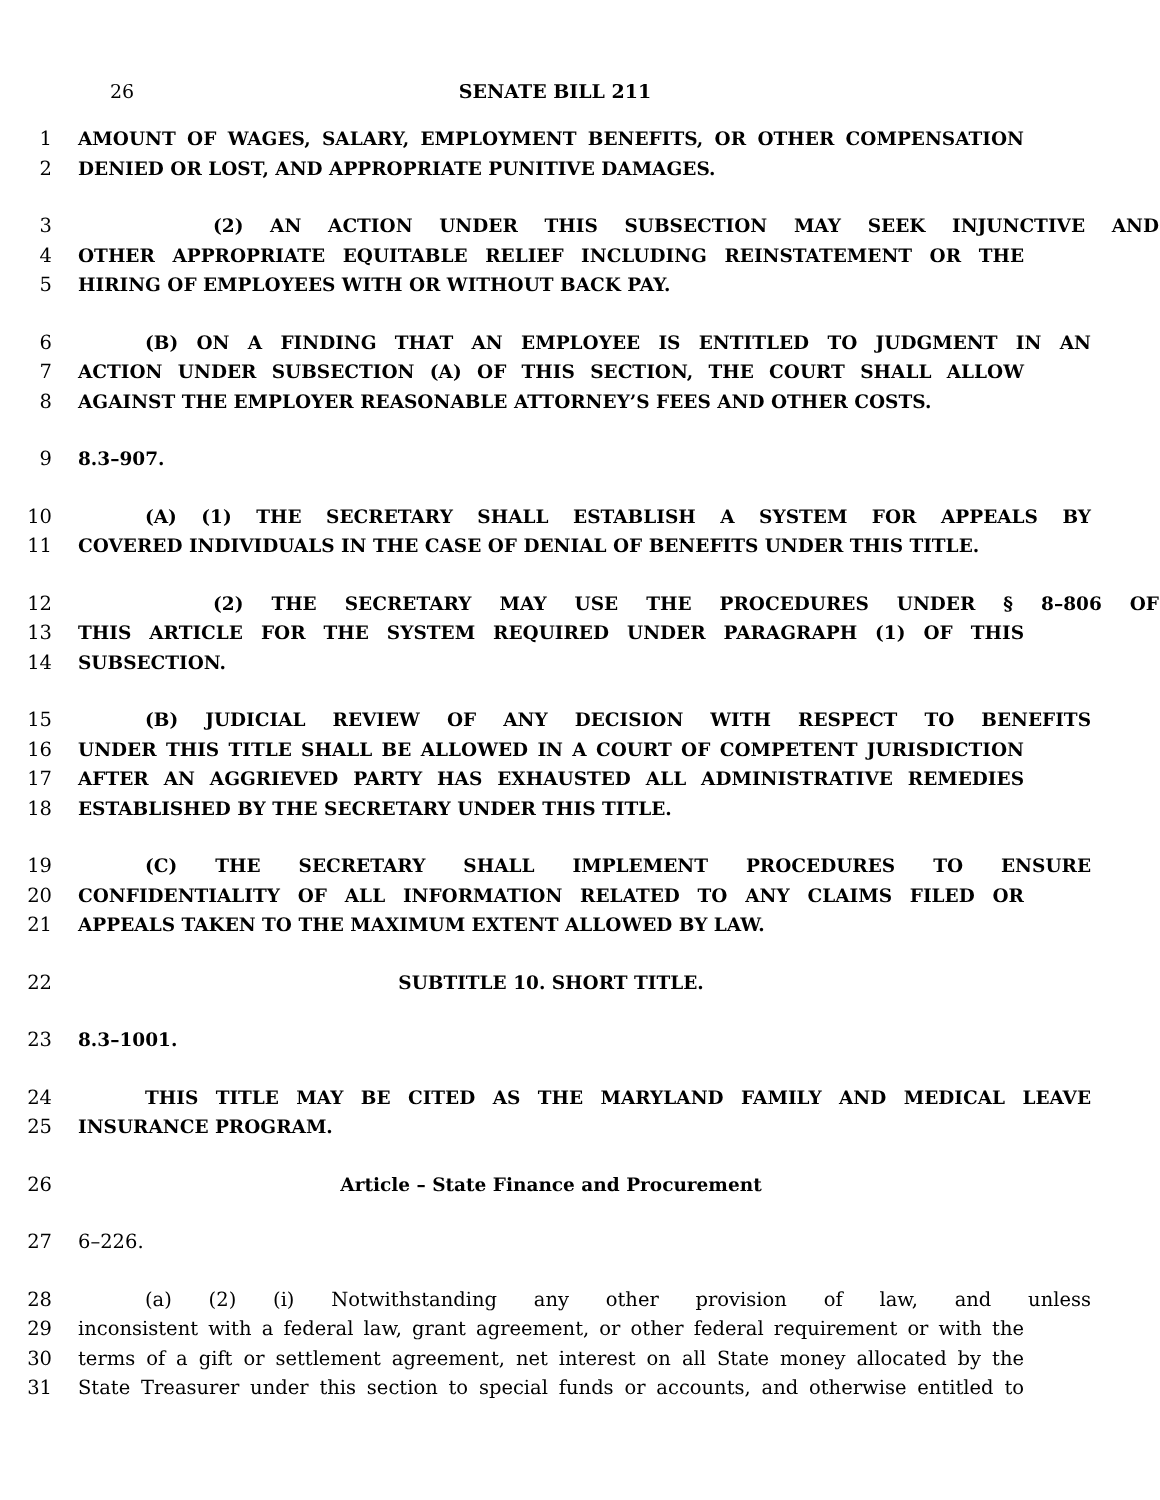26 SENATE BILL 211
1 AMOUNT OF WAGES, SALARY, EMPLOYMENT BENEFITS, OR OTHER COMPENSATION
2 DENIED OR LOST, AND APPROPRIATE PUNITIVE DAMAGES.
3 (2) AN ACTION UNDER THIS SUBSECTION MAY SEEK INJUNCTIVE AND
4 OTHER APPROPRIATE EQUITABLE RELIEF INCLUDING REINSTATEMENT OR THE
5 HIRING OF EMPLOYEES WITH OR WITHOUT BACK PAY.
6 (B) ON A FINDING THAT AN EMPLOYEE IS ENTITLED TO JUDGMENT IN AN
7 ACTION UNDER SUBSECTION (A) OF THIS SECTION, THE COURT SHALL ALLOW
8 AGAINST THE EMPLOYER REASONABLE ATTORNEY’S FEES AND OTHER COSTS.
9 8.3–907.
10 (A) (1) THE SECRETARY SHALL ESTABLISH A SYSTEM FOR APPEALS BY
11 COVERED INDIVIDUALS IN THE CASE OF DENIAL OF BENEFITS UNDER THIS TITLE.
12 (2) THE SECRETARY MAY USE THE PROCEDURES UNDER § 8–806 OF
13 THIS ARTICLE FOR THE SYSTEM REQUIRED UNDER PARAGRAPH (1) OF THIS
14 SUBSECTION.
15 (B) JUDICIAL REVIEW OF ANY DECISION WITH RESPECT TO BENEFITS
16 UNDER THIS TITLE SHALL BE ALLOWED IN A COURT OF COMPETENT JURISDICTION
17 AFTER AN AGGRIEVED PARTY HAS EXHAUSTED ALL ADMINISTRATIVE REMEDIES
18 ESTABLISHED BY THE SECRETARY UNDER THIS TITLE.
19 (C) THE SECRETARY SHALL IMPLEMENT PROCEDURES TO ENSURE
20 CONFIDENTIALITY OF ALL INFORMATION RELATED TO ANY CLAIMS FILED OR
21 APPEALS TAKEN TO THE MAXIMUM EXTENT ALLOWED BY LAW.
22 SUBTITLE 10. SHORT TITLE.
23 8.3–1001.
24 THIS TITLE MAY BE CITED AS THE MARYLAND FAMILY AND MEDICAL LEAVE
25 INSURANCE PROGRAM.
26 Article – State Finance and Procurement
27 6–226.
28 (a) (2) (i) Notwithstanding any other provision of law, and unless
29 inconsistent with a federal law, grant agreement, or other federal requirement or with the
30 terms of a gift or settlement agreement, net interest on all State money allocated by the
31 State Treasurer under this section to special funds or accounts, and otherwise entitled to